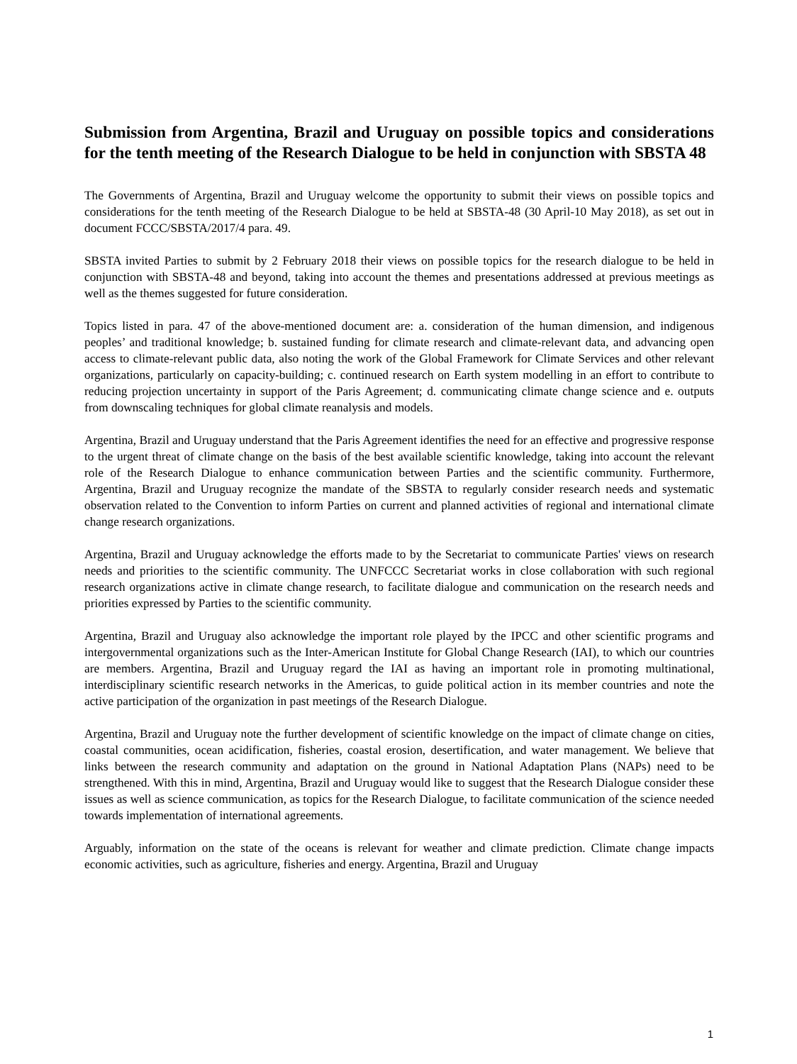Submission from Argentina, Brazil and Uruguay on possible topics and considerations for the tenth meeting of the Research Dialogue to be held in conjunction with SBSTA 48
The Governments of Argentina, Brazil and Uruguay welcome the opportunity to submit their views on possible topics and considerations for the tenth meeting of the Research Dialogue to be held at SBSTA-48 (30 April-10 May 2018), as set out in document FCCC/SBSTA/2017/4 para. 49.
SBSTA invited Parties to submit by 2 February 2018 their views on possible topics for the research dialogue to be held in conjunction with SBSTA-48 and beyond, taking into account the themes and presentations addressed at previous meetings as well as the themes suggested for future consideration.
Topics listed in para. 47 of the above-mentioned document are: a. consideration of the human dimension, and indigenous peoples’ and traditional knowledge; b. sustained funding for climate research and climate-relevant data, and advancing open access to climate-relevant public data, also noting the work of the Global Framework for Climate Services and other relevant organizations, particularly on capacity-building; c. continued research on Earth system modelling in an effort to contribute to reducing projection uncertainty in support of the Paris Agreement; d. communicating climate change science and e. outputs from downscaling techniques for global climate reanalysis and models.
Argentina, Brazil and Uruguay understand that the Paris Agreement identifies the need for an effective and progressive response to the urgent threat of climate change on the basis of the best available scientific knowledge, taking into account the relevant role of the Research Dialogue to enhance communication between Parties and the scientific community. Furthermore, Argentina, Brazil and Uruguay recognize the mandate of the SBSTA to regularly consider research needs and systematic observation related to the Convention to inform Parties on current and planned activities of regional and international climate change research organizations.
Argentina, Brazil and Uruguay acknowledge the efforts made to by the Secretariat to communicate Parties' views on research needs and priorities to the scientific community. The UNFCCC Secretariat works in close collaboration with such regional research organizations active in climate change research, to facilitate dialogue and communication on the research needs and priorities expressed by Parties to the scientific community.
Argentina, Brazil and Uruguay also acknowledge the important role played by the IPCC and other scientific programs and intergovernmental organizations such as the Inter-American Institute for Global Change Research (IAI), to which our countries are members. Argentina, Brazil and Uruguay regard the IAI as having an important role in promoting multinational, interdisciplinary scientific research networks in the Americas, to guide political action in its member countries and note the active participation of the organization in past meetings of the Research Dialogue.
Argentina, Brazil and Uruguay note the further development of scientific knowledge on the impact of climate change on cities, coastal communities, ocean acidification, fisheries, coastal erosion, desertification, and water management. We believe that links between the research community and adaptation on the ground in National Adaptation Plans (NAPs) need to be strengthened. With this in mind, Argentina, Brazil and Uruguay would like to suggest that the Research Dialogue consider these issues as well as science communication, as topics for the Research Dialogue, to facilitate communication of the science needed towards implementation of international agreements.
Arguably, information on the state of the oceans is relevant for weather and climate prediction. Climate change impacts economic activities, such as agriculture, fisheries and energy. Argentina, Brazil and Uruguay
1